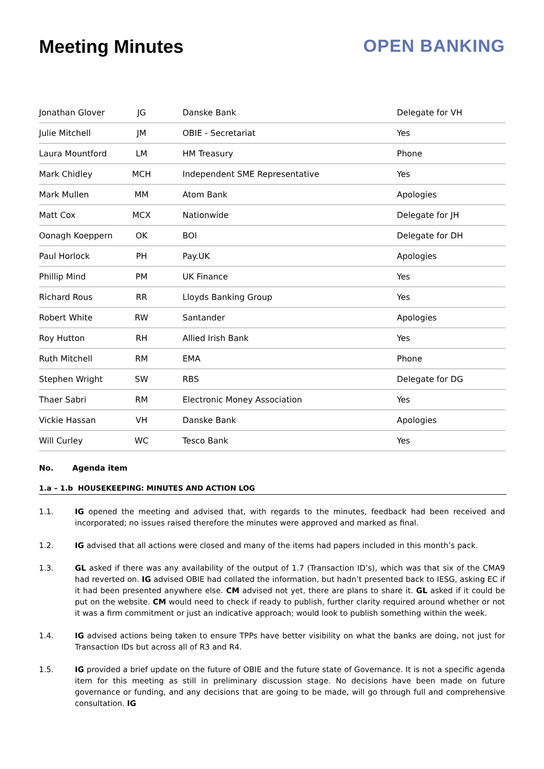Meeting Minutes OPEN BANKING
| Jonathan Glover | JG | Danske Bank | Delegate for VH |
| Julie Mitchell | JM | OBIE - Secretariat | Yes |
| Laura Mountford | LM | HM Treasury | Phone |
| Mark Chidley | MCH | Independent SME Representative | Yes |
| Mark Mullen | MM | Atom Bank | Apologies |
| Matt Cox | MCX | Nationwide | Delegate for JH |
| Oonagh Koeppern | OK | BOI | Delegate for DH |
| Paul Horlock | PH | Pay.UK | Apologies |
| Phillip Mind | PM | UK Finance | Yes |
| Richard Rous | RR | Lloyds Banking Group | Yes |
| Robert White | RW | Santander | Apologies |
| Roy Hutton | RH | Allied Irish Bank | Yes |
| Ruth Mitchell | RM | EMA | Phone |
| Stephen Wright | SW | RBS | Delegate for DG |
| Thaer Sabri | RM | Electronic Money Association | Yes |
| Vickie Hassan | VH | Danske Bank | Apologies |
| Will Curley | WC | Tesco Bank | Yes |
No. Agenda item
1.a – 1.b HOUSEKEEPING: MINUTES AND ACTION LOG
1.1. IG opened the meeting and advised that, with regards to the minutes, feedback had been received and incorporated; no issues raised therefore the minutes were approved and marked as final.
1.2. IG advised that all actions were closed and many of the items had papers included in this month’s pack.
1.3. GL asked if there was any availability of the output of 1.7 (Transaction ID’s), which was that six of the CMA9 had reverted on. IG advised OBIE had collated the information, but hadn’t presented back to IESG, asking EC if it had been presented anywhere else. CM advised not yet, there are plans to share it. GL asked if it could be put on the website. CM would need to check if ready to publish, further clarity required around whether or not it was a firm commitment or just an indicative approach; would look to publish something within the week.
1.4. IG advised actions being taken to ensure TPPs have better visibility on what the banks are doing, not just for Transaction IDs but across all of R3 and R4.
1.5. IG provided a brief update on the future of OBIE and the future state of Governance. It is not a specific agenda item for this meeting as still in preliminary discussion stage. No decisions have been made on future governance or funding, and any decisions that are going to be made, will go through full and comprehensive consultation. IG